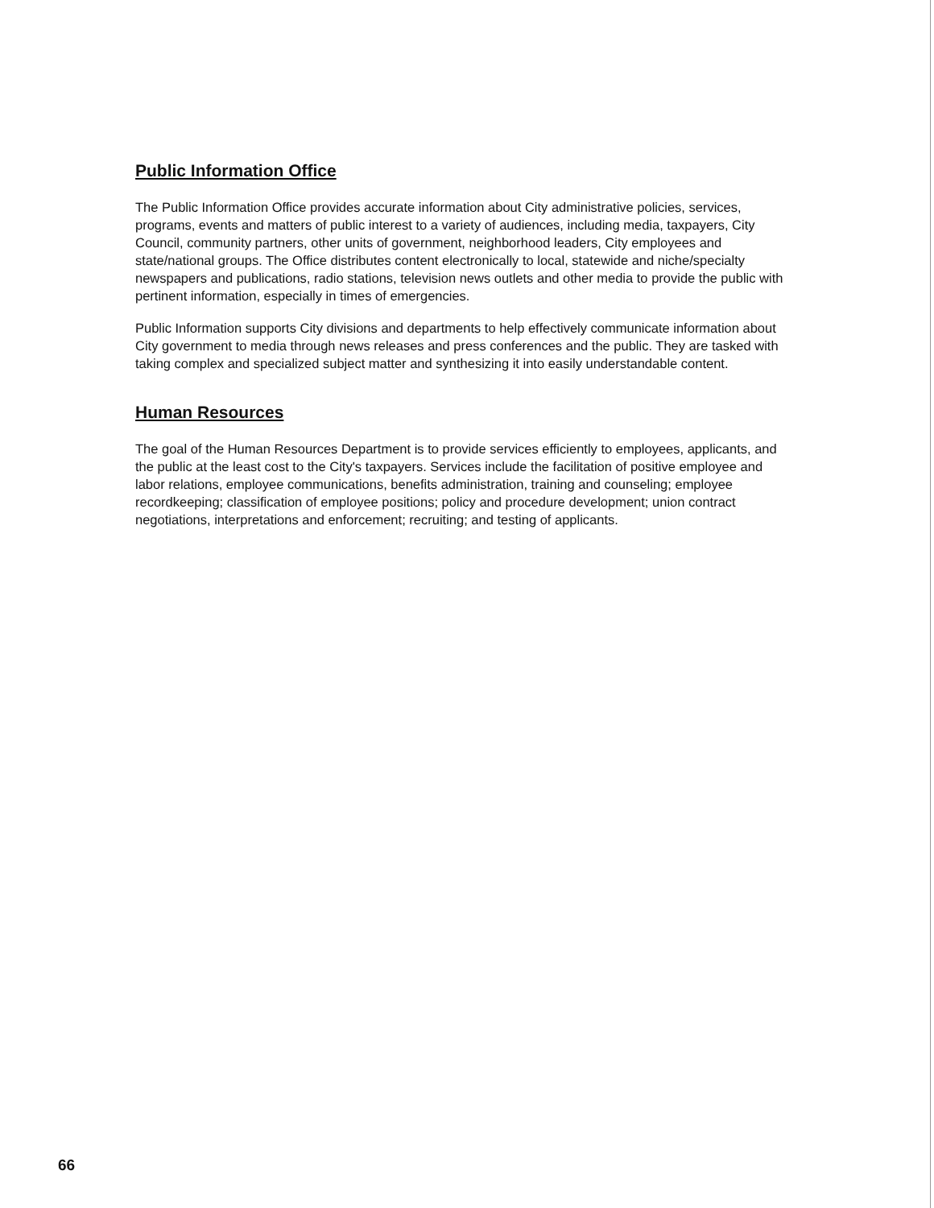Public Information Office
The Public Information Office provides accurate information about City administrative policies, services, programs, events and matters of public interest to a variety of audiences, including media, taxpayers, City Council, community partners, other units of government, neighborhood leaders, City employees and state/national groups. The Office distributes content electronically to local, statewide and niche/specialty newspapers and publications, radio stations, television news outlets and other media to provide the public with pertinent information, especially in times of emergencies.
Public Information supports City divisions and departments to help effectively communicate information about City government to media through news releases and press conferences and the public. They are tasked with taking complex and specialized subject matter and synthesizing it into easily understandable content.
Human Resources
The goal of the Human Resources Department is to provide services efficiently to employees, applicants, and the public at the least cost to the City's taxpayers. Services include the facilitation of positive employee and labor relations, employee communications, benefits administration, training and counseling; employee recordkeeping; classification of employee positions; policy and procedure development; union contract negotiations, interpretations and enforcement; recruiting; and testing of applicants.
66